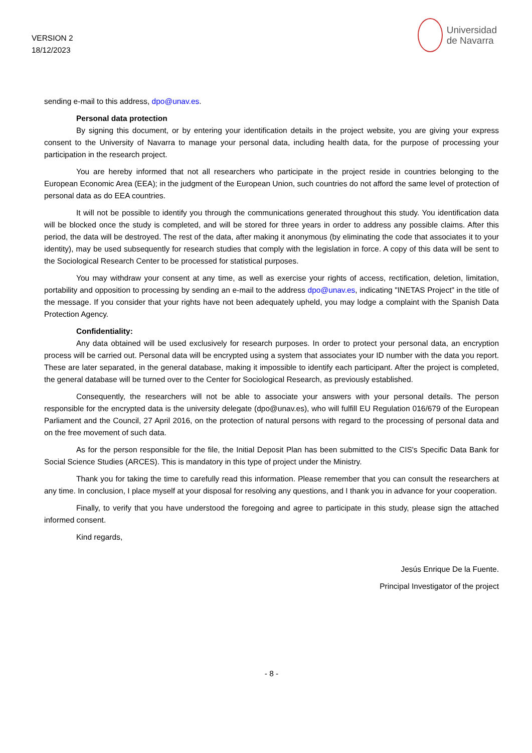VERSION 2
18/12/2023
Universidad
de Navarra
sending e-mail to this address, dpo@unav.es.
Personal data protection
By signing this document, or by entering your identification details in the project website, you are giving your express consent to the University of Navarra to manage your personal data, including health data, for the purpose of processing your participation in the research project.
You are hereby informed that not all researchers who participate in the project reside in countries belonging to the European Economic Area (EEA); in the judgment of the European Union, such countries do not afford the same level of protection of personal data as do EEA countries.
It will not be possible to identify you through the communications generated throughout this study. You identification data will be blocked once the study is completed, and will be stored for three years in order to address any possible claims. After this period, the data will be destroyed. The rest of the data, after making it anonymous (by eliminating the code that associates it to your identity), may be used subsequently for research studies that comply with the legislation in force. A copy of this data will be sent to the Sociological Research Center to be processed for statistical purposes.
You may withdraw your consent at any time, as well as exercise your rights of access, rectification, deletion, limitation, portability and opposition to processing by sending an e-mail to the address dpo@unav.es, indicating "INETAS Project" in the title of the message. If you consider that your rights have not been adequately upheld, you may lodge a complaint with the Spanish Data Protection Agency.
Confidentiality:
Any data obtained will be used exclusively for research purposes. In order to protect your personal data, an encryption process will be carried out. Personal data will be encrypted using a system that associates your ID number with the data you report. These are later separated, in the general database, making it impossible to identify each participant. After the project is completed, the general database will be turned over to the Center for Sociological Research, as previously established.
Consequently, the researchers will not be able to associate your answers with your personal details. The person responsible for the encrypted data is the university delegate (dpo@unav.es), who will fulfill EU Regulation 016/679 of the European Parliament and the Council, 27 April 2016, on the protection of natural persons with regard to the processing of personal data and on the free movement of such data.
As for the person responsible for the file, the Initial Deposit Plan has been submitted to the CIS's Specific Data Bank for Social Science Studies (ARCES). This is mandatory in this type of project under the Ministry.
Thank you for taking the time to carefully read this information. Please remember that you can consult the researchers at any time. In conclusion, I place myself at your disposal for resolving any questions, and I thank you in advance for your cooperation.
Finally, to verify that you have understood the foregoing and agree to participate in this study, please sign the attached informed consent.
Kind regards,
Jesús Enrique De la Fuente.
Principal Investigator of the project
- 8 -